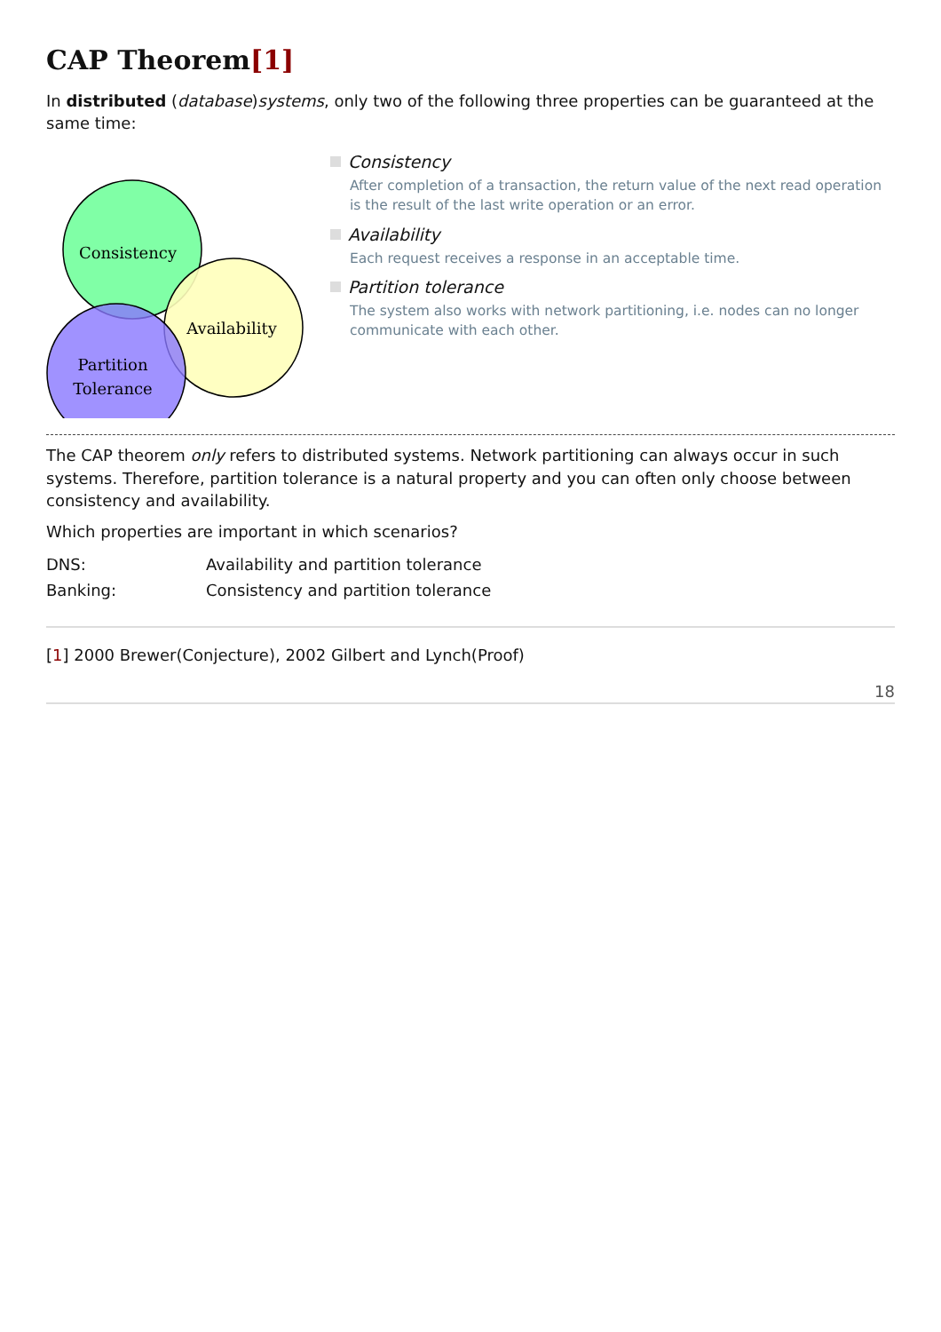CAP Theorem[1]
In distributed (database)systems, only two of the following three properties can be guaranteed at the same time:
Consistency
Availability
Partition
Tolerance
Consistency
After completion of a transaction, the return value of the next read operation is the result of the last write operation or an error.
Availability
Each request receives a response in an acceptable time.
Partition tolerance
The system also works with network partitioning, i.e. nodes can no longer communicate with each other.
The CAP theorem only refers to distributed systems. Network partitioning can always occur in such systems. Therefore, partition tolerance is a natural property and you can often only choose between consistency and availability.
Which properties are important in which scenarios?
| DNS: | Availability and partition tolerance |
| Banking: | Consistency and partition tolerance |
[1] 2000 Brewer(Conjecture), 2002 Gilbert and Lynch(Proof)
18